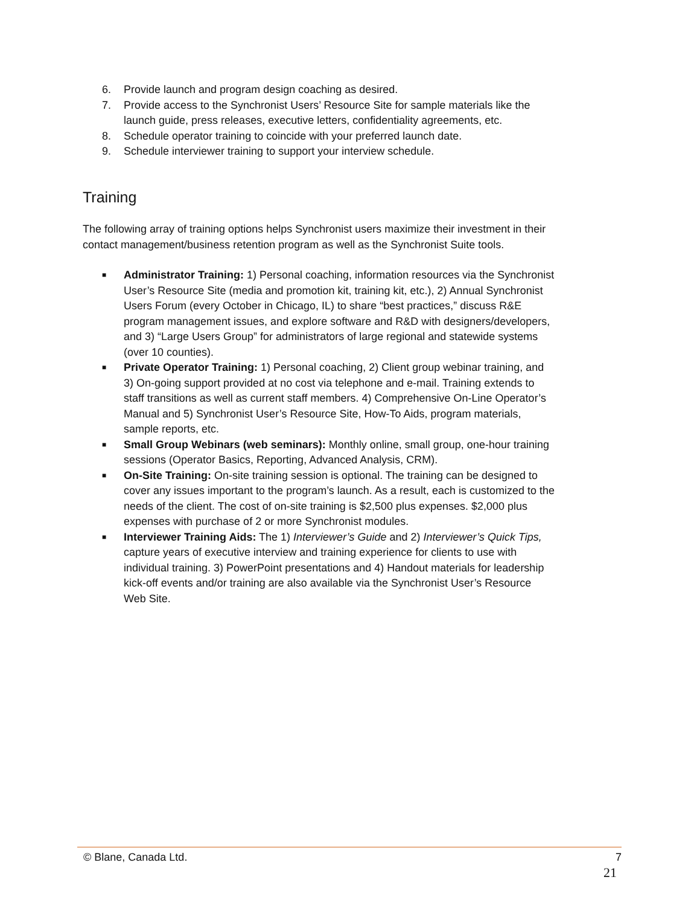6. Provide launch and program design coaching as desired.
7. Provide access to the Synchronist Users’ Resource Site for sample materials like the launch guide, press releases, executive letters, confidentiality agreements, etc.
8. Schedule operator training to coincide with your preferred launch date.
9. Schedule interviewer training to support your interview schedule.
Training
The following array of training options helps Synchronist users maximize their investment in their contact management/business retention program as well as the Synchronist Suite tools.
■ Administrator Training: 1) Personal coaching, information resources via the Synchronist User’s Resource Site (media and promotion kit, training kit, etc.), 2) Annual Synchronist Users Forum (every October in Chicago, IL) to share “best practices,” discuss R&E program management issues, and explore software and R&D with designers/developers, and 3) “Large Users Group” for administrators of large regional and statewide systems (over 10 counties).
■ Private Operator Training: 1) Personal coaching, 2) Client group webinar training, and 3) On-going support provided at no cost via telephone and e-mail. Training extends to staff transitions as well as current staff members. 4) Comprehensive On-Line Operator’s Manual and 5) Synchronist User’s Resource Site, How-To Aids, program materials, sample reports, etc.
■ Small Group Webinars (web seminars): Monthly online, small group, one-hour training sessions (Operator Basics, Reporting, Advanced Analysis, CRM).
■ On-Site Training: On-site training session is optional. The training can be designed to cover any issues important to the program’s launch. As a result, each is customized to the needs of the client. The cost of on-site training is $2,500 plus expenses. $2,000 plus expenses with purchase of 2 or more Synchronist modules.
■ Interviewer Training Aids: The 1) Interviewer’s Guide and 2) Interviewer’s Quick Tips, capture years of executive interview and training experience for clients to use with individual training. 3) PowerPoint presentations and 4) Handout materials for leadership kick-off events and/or training are also available via the Synchronist User’s Resource Web Site.
© Blane, Canada Ltd. 7
21